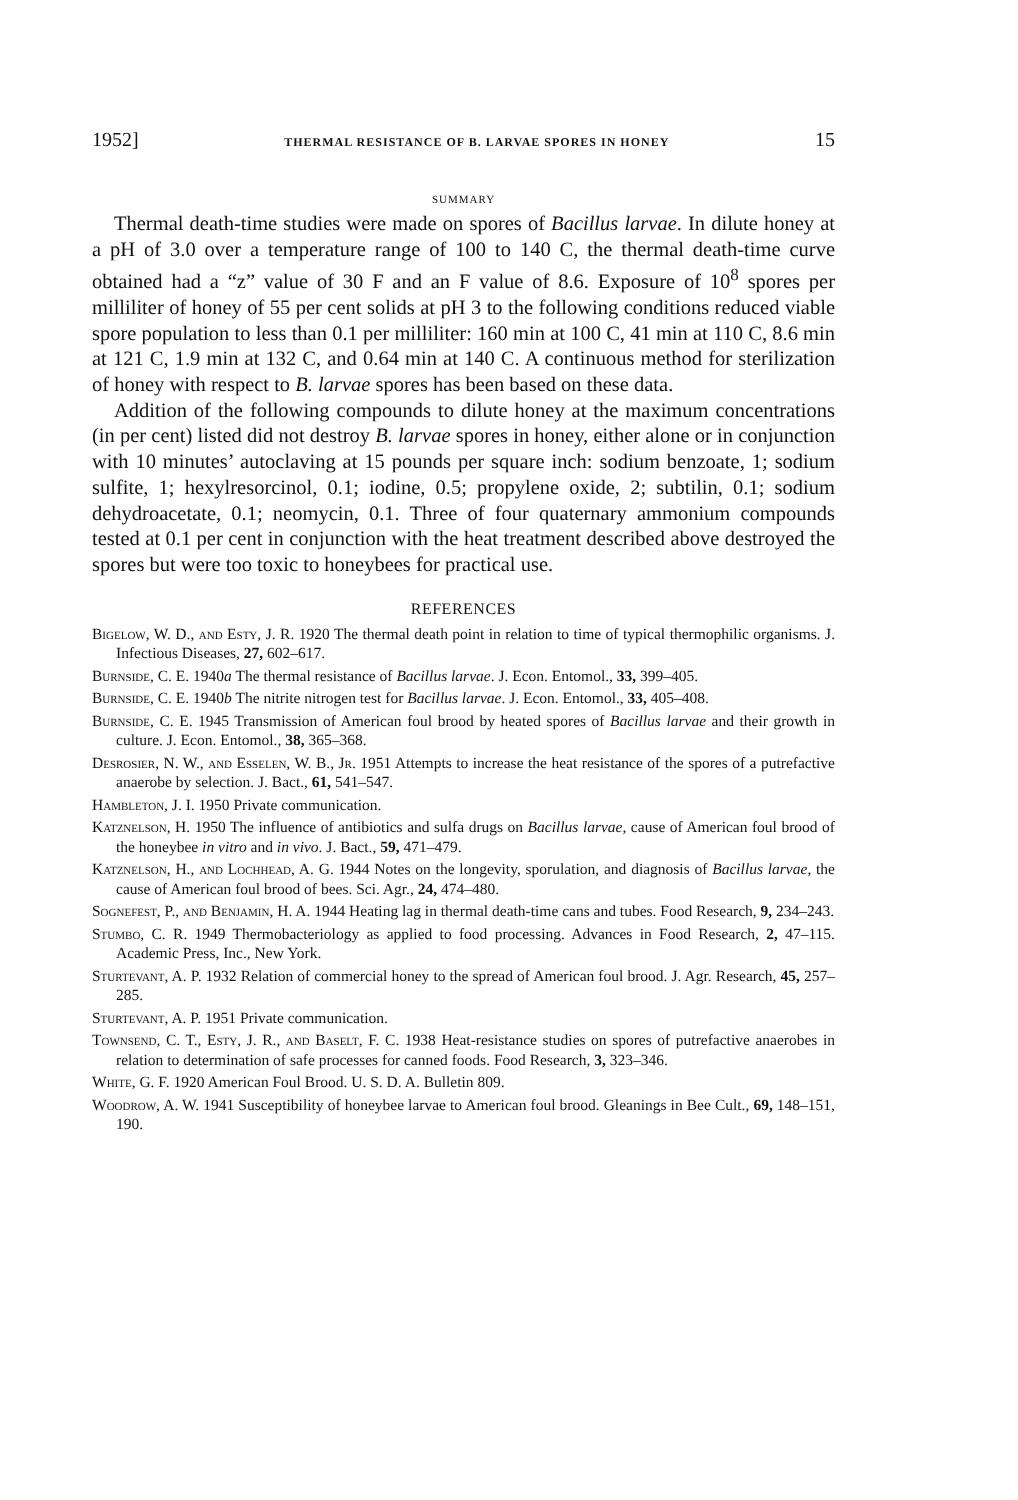1952] THERMAL RESISTANCE OF B. LARVAE SPORES IN HONEY 15
SUMMARY
Thermal death-time studies were made on spores of Bacillus larvae. In dilute honey at a pH of 3.0 over a temperature range of 100 to 140 C, the thermal death-time curve obtained had a “z” value of 30 F and an F value of 8.6. Exposure of 10<sup>8</sup> spores per milliliter of honey of 55 per cent solids at pH 3 to the following conditions reduced viable spore population to less than 0.1 per milliliter: 160 min at 100 C, 41 min at 110 C, 8.6 min at 121 C, 1.9 min at 132 C, and 0.64 min at 140 C. A continuous method for sterilization of honey with respect to B. larvae spores has been based on these data.
Addition of the following compounds to dilute honey at the maximum concentrations (in per cent) listed did not destroy B. larvae spores in honey, either alone or in conjunction with 10 minutes’ autoclaving at 15 pounds per square inch: sodium benzoate, 1; sodium sulfite, 1; hexylresorcinol, 0.1; iodine, 0.5; propylene oxide, 2; subtilin, 0.1; sodium dehydroacetate, 0.1; neomycin, 0.1. Three of four quaternary ammonium compounds tested at 0.1 per cent in conjunction with the heat treatment described above destroyed the spores but were too toxic to honeybees for practical use.
REFERENCES
Bigelow, W. D., and Esty, J. R. 1920 The thermal death point in relation to time of typical thermophilic organisms. J. Infectious Diseases, 27, 602–617.
Burnside, C. E. 1940a The thermal resistance of Bacillus larvae. J. Econ. Entomol., 33, 399–405.
Burnside, C. E. 1940b The nitrite nitrogen test for Bacillus larvae. J. Econ. Entomol., 33, 405–408.
Burnside, C. E. 1945 Transmission of American foul brood by heated spores of Bacillus larvae and their growth in culture. J. Econ. Entomol., 38, 365–368.
Desrosier, N. W., and Esselen, W. B., Jr. 1951 Attempts to increase the heat resistance of the spores of a putrefactive anaerobe by selection. J. Bact., 61, 541–547.
Hambleton, J. I. 1950 Private communication.
Katznelson, H. 1950 The influence of antibiotics and sulfa drugs on Bacillus larvae, cause of American foul brood of the honeybee in vitro and in vivo. J. Bact., 59, 471–479.
Katznelson, H., and Lochhead, A. G. 1944 Notes on the longevity, sporulation, and diagnosis of Bacillus larvae, the cause of American foul brood of bees. Sci. Agr., 24, 474–480.
Sognefest, P., and Benjamin, H. A. 1944 Heating lag in thermal death-time cans and tubes. Food Research, 9, 234–243.
Stumbo, C. R. 1949 Thermobacteriology as applied to food processing. Advances in Food Research, 2, 47–115. Academic Press, Inc., New York.
Sturtevant, A. P. 1932 Relation of commercial honey to the spread of American foul brood. J. Agr. Research, 45, 257–285.
Sturtevant, A. P. 1951 Private communication.
Townsend, C. T., Esty, J. R., and Baselt, F. C. 1938 Heat-resistance studies on spores of putrefactive anaerobes in relation to determination of safe processes for canned foods. Food Research, 3, 323–346.
White, G. F. 1920 American Foul Brood. U. S. D. A. Bulletin 809.
Woodrow, A. W. 1941 Susceptibility of honeybee larvae to American foul brood. Gleanings in Bee Cult., 69, 148–151, 190.